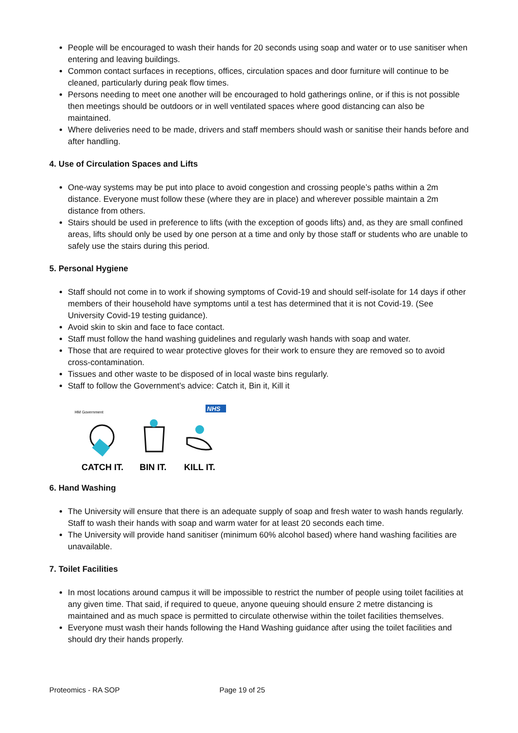People will be encouraged to wash their hands for 20 seconds using soap and water or to use sanitiser when entering and leaving buildings.
Common contact surfaces in receptions, offices, circulation spaces and door furniture will continue to be cleaned, particularly during peak flow times.
Persons needing to meet one another will be encouraged to hold gatherings online, or if this is not possible then meetings should be outdoors or in well ventilated spaces where good distancing can also be maintained.
Where deliveries need to be made, drivers and staff members should wash or sanitise their hands before and after handling.
4. Use of Circulation Spaces and Lifts
One-way systems may be put into place to avoid congestion and crossing people’s paths within a 2m distance. Everyone must follow these (where they are in place) and wherever possible maintain a 2m distance from others.
Stairs should be used in preference to lifts (with the exception of goods lifts) and, as they are small confined areas, lifts should only be used by one person at a time and only by those staff or students who are unable to safely use the stairs during this period.
5. Personal Hygiene
Staff should not come in to work if showing symptoms of Covid-19 and should self-isolate for 14 days if other members of their household have symptoms until a test has determined that it is not Covid-19. (See University Covid-19 testing guidance).
Avoid skin to skin and face to face contact.
Staff must follow the hand washing guidelines and regularly wash hands with soap and water.
Those that are required to wear protective gloves for their work to ensure they are removed so to avoid cross-contamination.
Tissues and other waste to be disposed of in local waste bins regularly.
Staff to follow the Government’s advice: Catch it, Bin it, Kill it
HM Government
NHS
CATCH IT.
BIN IT.
KILL IT.
6. Hand Washing
The University will ensure that there is an adequate supply of soap and fresh water to wash hands regularly. Staff to wash their hands with soap and warm water for at least 20 seconds each time.
The University will provide hand sanitiser (minimum 60% alcohol based) where hand washing facilities are unavailable.
7. Toilet Facilities
In most locations around campus it will be impossible to restrict the number of people using toilet facilities at any given time. That said, if required to queue, anyone queuing should ensure 2 metre distancing is maintained and as much space is permitted to circulate otherwise within the toilet facilities themselves.
Everyone must wash their hands following the Hand Washing guidance after using the toilet facilities and should dry their hands properly.
Proteomics - RA SOP Page 19 of 25